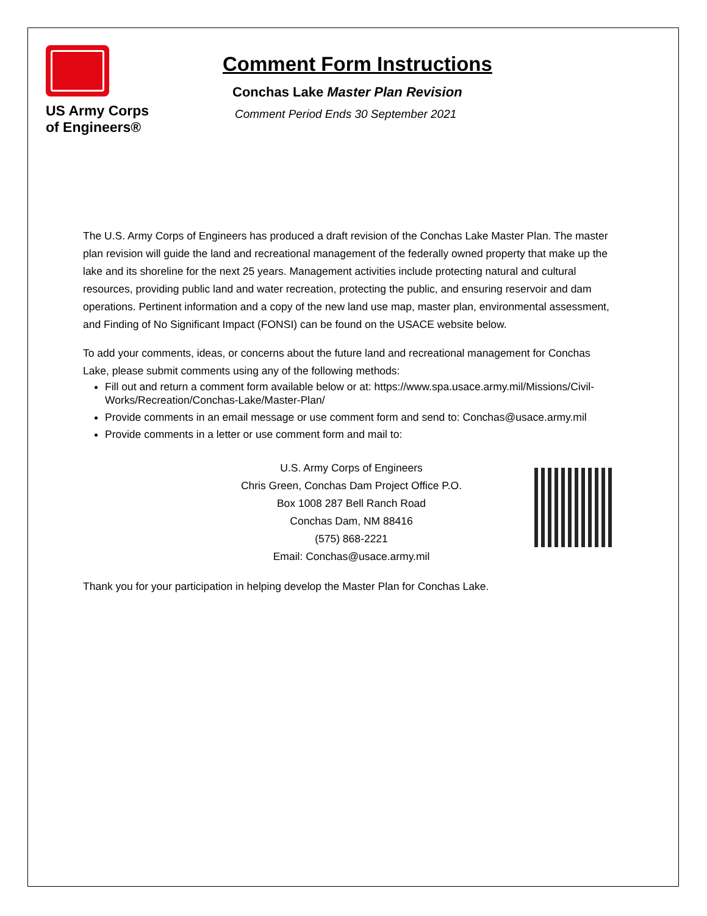US Army Corps
of Engineers®
Comment Form Instructions
Conchas Lake Master Plan Revision
Comment Period Ends 30 September 2021
The U.S. Army Corps of Engineers has produced a draft revision of the Conchas Lake Master Plan. The master plan revision will guide the land and recreational management of the federally owned property that make up the lake and its shoreline for the next 25 years. Management activities include protecting natural and cultural resources, providing public land and water recreation, protecting the public, and ensuring reservoir and dam operations. Pertinent information and a copy of the new land use map, master plan, environmental assessment, and Finding of No Significant Impact (FONSI) can be found on the USACE website below.
To add your comments, ideas, or concerns about the future land and recreational management for Conchas Lake, please submit comments using any of the following methods:
Fill out and return a comment form available below or at: https://www.spa.usace.army.mil/Missions/Civil-Works/Recreation/Conchas-Lake/Master-Plan/
Provide comments in an email message or use comment form and send to: Conchas@usace.army.mil
Provide comments in a letter or use comment form and mail to:
U.S. Army Corps of Engineers
Chris Green, Conchas Dam Project Office P.O.
Box 1008 287 Bell Ranch Road
Conchas Dam, NM 88416
(575) 868-2221
Email: Conchas@usace.army.mil
Thank you for your participation in helping develop the Master Plan for Conchas Lake.